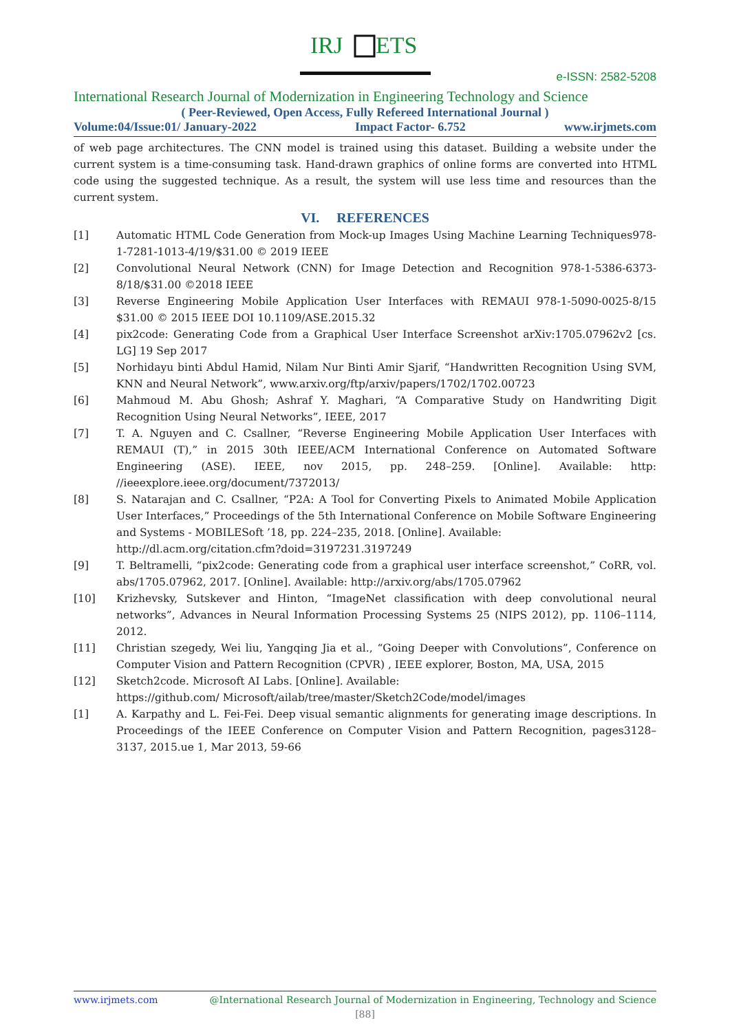IRJ
ETS
e-ISSN: 2582-5208
International Research Journal of Modernization in Engineering Technology and Science
( Peer-Reviewed, Open Access, Fully Refereed International Journal )
Volume:04/Issue:01/ January-2022 Impact Factor- 6.752 www.irjmets.com
of web page architectures. The CNN model is trained using this dataset. Building a website under the current system is a time-consuming task. Hand-drawn graphics of online forms are converted into HTML code using the suggested technique. As a result, the system will use less time and resources than the current system.
VI. REFERENCES
[1] Automatic HTML Code Generation from Mock-up Images Using Machine Learning Techniques978-1-7281-1013-4/19/$31.00 © 2019 IEEE
[2] Convolutional Neural Network (CNN) for Image Detection and Recognition 978-1-5386-6373-8/18/$31.00 ©2018 IEEE
[3] Reverse Engineering Mobile Application User Interfaces with REMAUI 978-1-5090-0025-8/15 $31.00 © 2015 IEEE DOI 10.1109/ASE.2015.32
[4] pix2code: Generating Code from a Graphical User Interface Screenshot arXiv:1705.07962v2 [cs. LG] 19 Sep 2017
[5] Norhidayu binti Abdul Hamid, Nilam Nur Binti Amir Sjarif, “Handwritten Recognition Using SVM, KNN and Neural Network”, www.arxiv.org/ftp/arxiv/papers/1702/1702.00723
[6] Mahmoud M. Abu Ghosh; Ashraf Y. Maghari, “A Comparative Study on Handwriting Digit Recognition Using Neural Networks”, IEEE, 2017
[7] T. A. Nguyen and C. Csallner, “Reverse Engineering Mobile Application User Interfaces with REMAUI (T),” in 2015 30th IEEE/ACM International Conference on Automated Software Engineering (ASE). IEEE, nov 2015, pp. 248–259. [Online]. Available: http: //ieeexplore.ieee.org/document/7372013/
[8] S. Natarajan and C. Csallner, “P2A: A Tool for Converting Pixels to Animated Mobile Application User Interfaces,” Proceedings of the 5th International Conference on Mobile Software Engineering and Systems - MOBILESoft ’18, pp. 224–235, 2018. [Online]. Available:
http://dl.acm.org/citation.cfm?doid=3197231.3197249
[9] T. Beltramelli, “pix2code: Generating code from a graphical user interface screenshot,” CoRR, vol. abs/1705.07962, 2017. [Online]. Available: http://arxiv.org/abs/1705.07962
[10] Krizhevsky, Sutskever and Hinton, “ImageNet classification with deep convolutional neural networks”, Advances in Neural Information Processing Systems 25 (NIPS 2012), pp. 1106–1114, 2012.
[11] Christian szegedy, Wei liu, Yangqing Jia et al., “Going Deeper with Convolutions”, Conference on Computer Vision and Pattern Recognition (CPVR) , IEEE explorer, Boston, MA, USA, 2015
[12] Sketch2code. Microsoft AI Labs. [Online]. Available:
https://github.com/ Microsoft/ailab/tree/master/Sketch2Code/model/images
[1] A. Karpathy and L. Fei-Fei. Deep visual semantic alignments for generating image descriptions. In Proceedings of the IEEE Conference on Computer Vision and Pattern Recognition, pages3128–3137, 2015.ue 1, Mar 2013, 59-66
www.irjmets.com @International Research Journal of Modernization in Engineering, Technology and Science
[88]